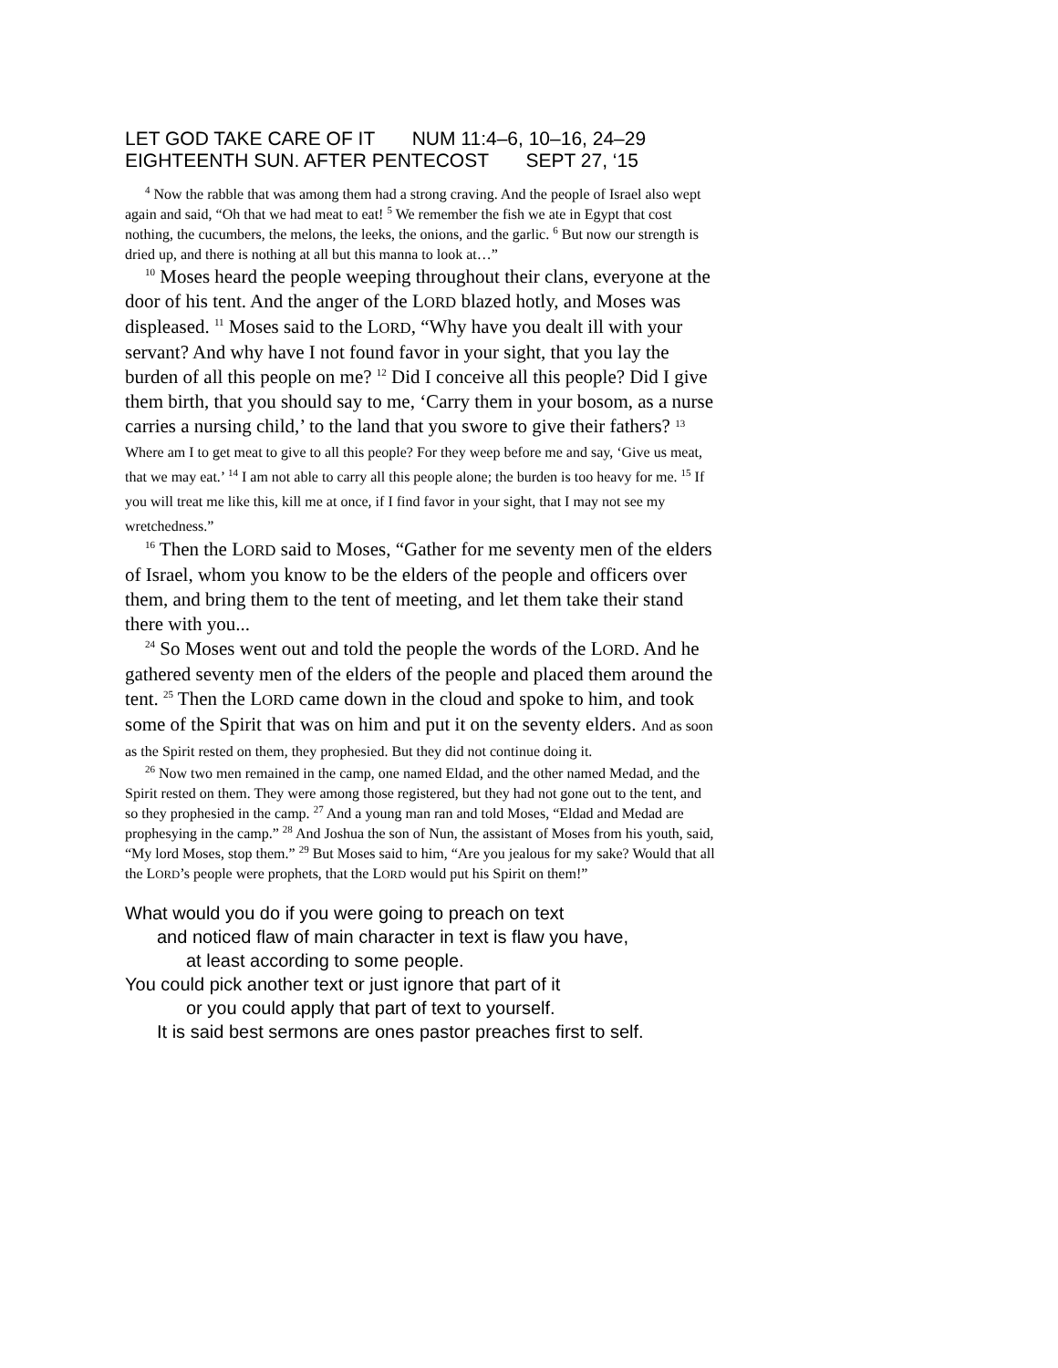LET GOD TAKE CARE OF IT NUM 11:4–6, 10–16, 24–29 EIGHTEENTH SUN. AFTER PENTECOST SEPT 27, ‘15
<sup>4</sup> Now the rabble that was among them had a strong craving. And the people of Israel also wept again and said, “Oh that we had meat to eat! <sup>5</sup> We remember the fish we ate in Egypt that cost nothing, the cucumbers, the melons, the leeks, the onions, and the garlic. <sup>6</sup> But now our strength is dried up, and there is nothing at all but this manna to look at…”
<sup>10</sup> Moses heard the people weeping throughout their clans, everyone at the door of his tent. And the anger of the LORD blazed hotly, and Moses was displeased. <sup>11</sup> Moses said to the LORD, “Why have you dealt ill with your servant? And why have I not found favor in your sight, that you lay the burden of all this people on me? <sup>12</sup> Did I conceive all this people? Did I give them birth, that you should say to me, ‘Carry them in your bosom, as a nurse carries a nursing child,’ to the land that you swore to give their fathers? <sup>13</sup> Where am I to get meat to give to all this people? For they weep before me and say, ‘Give us meat, that we may eat.’ <sup>14</sup> I am not able to carry all this people alone; the burden is too heavy for me. <sup>15</sup> If you will treat me like this, kill me at once, if I find favor in your sight, that I may not see my wretchedness.”
<sup>16</sup> Then the LORD said to Moses, “Gather for me seventy men of the elders of Israel, whom you know to be the elders of the people and officers over them, and bring them to the tent of meeting, and let them take their stand there with you...
<sup>24</sup> So Moses went out and told the people the words of the LORD. And he gathered seventy men of the elders of the people and placed them around the tent. <sup>25</sup> Then the LORD came down in the cloud and spoke to him, and took some of the Spirit that was on him and put it on the seventy elders. And as soon as the Spirit rested on them, they prophesied. But they did not continue doing it.
<sup>26</sup> Now two men remained in the camp, one named Eldad, and the other named Medad, and the Spirit rested on them. They were among those registered, but they had not gone out to the tent, and so they prophesied in the camp. <sup>27</sup> And a young man ran and told Moses, “Eldad and Medad are prophesying in the camp.” <sup>28</sup> And Joshua the son of Nun, the assistant of Moses from his youth, said, “My lord Moses, stop them.” <sup>29</sup> But Moses said to him, “Are you jealous for my sake? Would that all the LORD’s people were prophets, that the LORD would put his Spirit on them!”
What would you do if you were going to preach on text
and noticed flaw of main character in text is flaw you have,
at least according to some people.
You could pick another text or just ignore that part of it
or you could apply that part of text to yourself.
It is said best sermons are ones pastor preaches first to self.